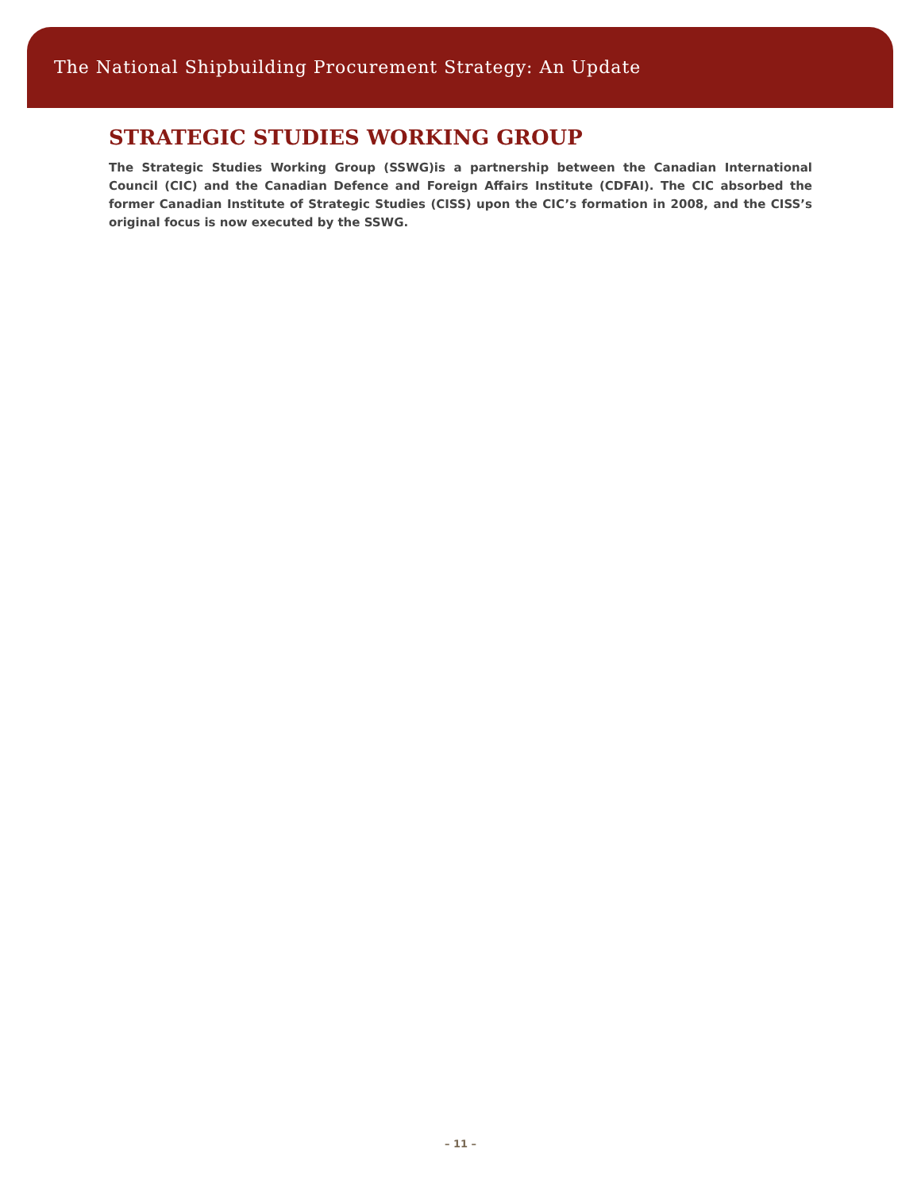The National Shipbuilding Procurement Strategy: An Update
STRATEGIC STUDIES WORKING GROUP
The Strategic Studies Working Group (SSWG)is a partnership between the Canadian International Council (CIC) and the Canadian Defence and Foreign Affairs Institute (CDFAI). The CIC absorbed the former Canadian Institute of Strategic Studies (CISS) upon the CIC’s formation in 2008, and the CISS’s original focus is now executed by the SSWG.
– 11 –